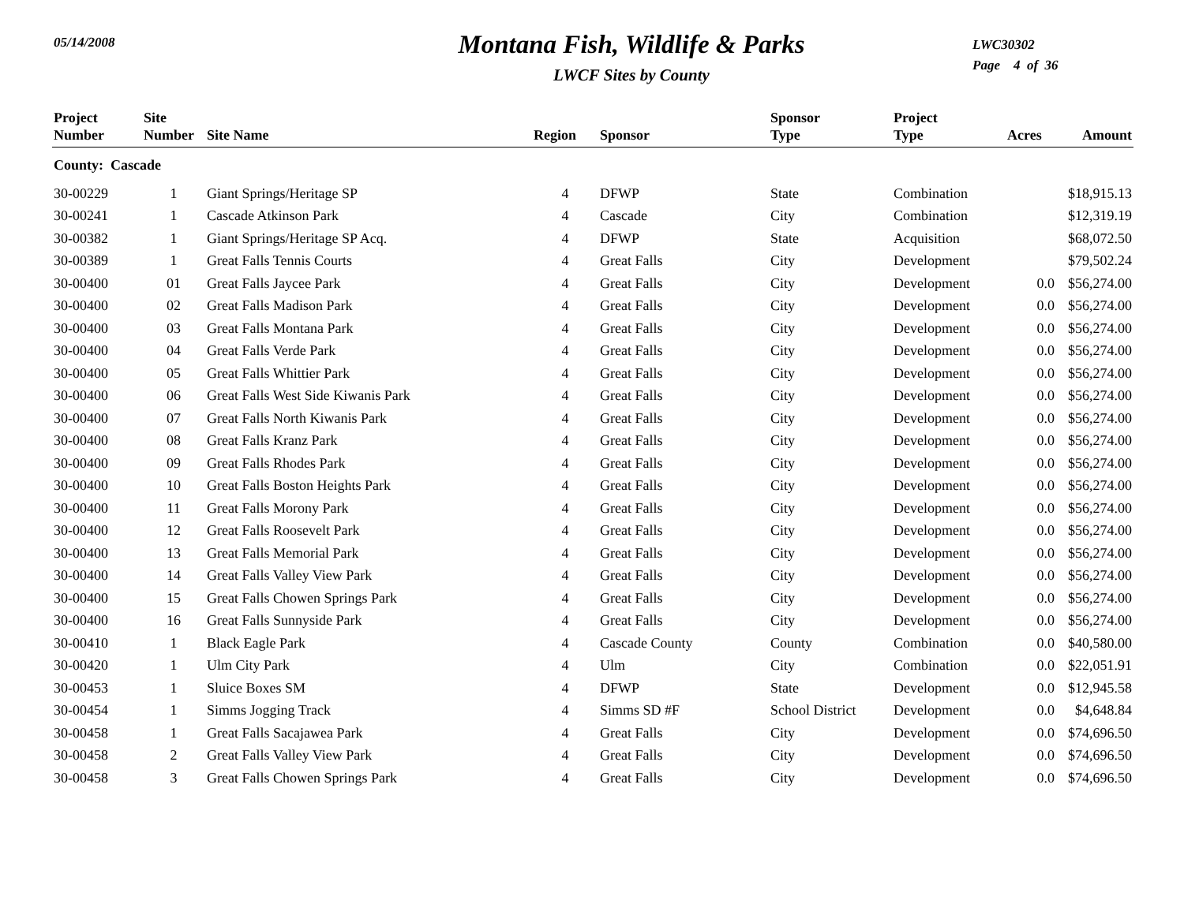05/14/2008
Montana Fish, Wildlife & Parks
LWCF Sites by County
LWC30302
Page 4 of 36
| Project Number | Site Number | Site Name | Region | Sponsor | Sponsor Type | Project Type | Acres | Amount |
| --- | --- | --- | --- | --- | --- | --- | --- | --- |
| County: Cascade | | | | | | | | |
| 30-00229 | 1 | Giant Springs/Heritage SP | 4 | DFWP | State | Combination | | $18,915.13 |
| 30-00241 | 1 | Cascade Atkinson Park | 4 | Cascade | City | Combination | | $12,319.19 |
| 30-00382 | 1 | Giant Springs/Heritage SP Acq. | 4 | DFWP | State | Acquisition | | $68,072.50 |
| 30-00389 | 1 | Great Falls Tennis Courts | 4 | Great Falls | City | Development | | $79,502.24 |
| 30-00400 | 01 | Great Falls Jaycee Park | 4 | Great Falls | City | Development | 0.0 | $56,274.00 |
| 30-00400 | 02 | Great Falls Madison Park | 4 | Great Falls | City | Development | 0.0 | $56,274.00 |
| 30-00400 | 03 | Great Falls Montana Park | 4 | Great Falls | City | Development | 0.0 | $56,274.00 |
| 30-00400 | 04 | Great Falls Verde Park | 4 | Great Falls | City | Development | 0.0 | $56,274.00 |
| 30-00400 | 05 | Great Falls Whittier Park | 4 | Great Falls | City | Development | 0.0 | $56,274.00 |
| 30-00400 | 06 | Great Falls West Side Kiwanis Park | 4 | Great Falls | City | Development | 0.0 | $56,274.00 |
| 30-00400 | 07 | Great Falls North Kiwanis Park | 4 | Great Falls | City | Development | 0.0 | $56,274.00 |
| 30-00400 | 08 | Great Falls Kranz Park | 4 | Great Falls | City | Development | 0.0 | $56,274.00 |
| 30-00400 | 09 | Great Falls Rhodes Park | 4 | Great Falls | City | Development | 0.0 | $56,274.00 |
| 30-00400 | 10 | Great Falls Boston Heights Park | 4 | Great Falls | City | Development | 0.0 | $56,274.00 |
| 30-00400 | 11 | Great Falls Morony Park | 4 | Great Falls | City | Development | 0.0 | $56,274.00 |
| 30-00400 | 12 | Great Falls Roosevelt Park | 4 | Great Falls | City | Development | 0.0 | $56,274.00 |
| 30-00400 | 13 | Great Falls Memorial Park | 4 | Great Falls | City | Development | 0.0 | $56,274.00 |
| 30-00400 | 14 | Great Falls Valley View Park | 4 | Great Falls | City | Development | 0.0 | $56,274.00 |
| 30-00400 | 15 | Great Falls Chowen Springs Park | 4 | Great Falls | City | Development | 0.0 | $56,274.00 |
| 30-00400 | 16 | Great Falls Sunnyside Park | 4 | Great Falls | City | Development | 0.0 | $56,274.00 |
| 30-00410 | 1 | Black Eagle Park | 4 | Cascade County | County | Combination | 0.0 | $40,580.00 |
| 30-00420 | 1 | Ulm City Park | 4 | Ulm | City | Combination | 0.0 | $22,051.91 |
| 30-00453 | 1 | Sluice Boxes SM | 4 | DFWP | State | Development | 0.0 | $12,945.58 |
| 30-00454 | 1 | Simms Jogging Track | 4 | Simms SD #F | School District | Development | 0.0 | $4,648.84 |
| 30-00458 | 1 | Great Falls Sacajawea Park | 4 | Great Falls | City | Development | 0.0 | $74,696.50 |
| 30-00458 | 2 | Great Falls Valley View Park | 4 | Great Falls | City | Development | 0.0 | $74,696.50 |
| 30-00458 | 3 | Great Falls Chowen Springs Park | 4 | Great Falls | City | Development | 0.0 | $74,696.50 |